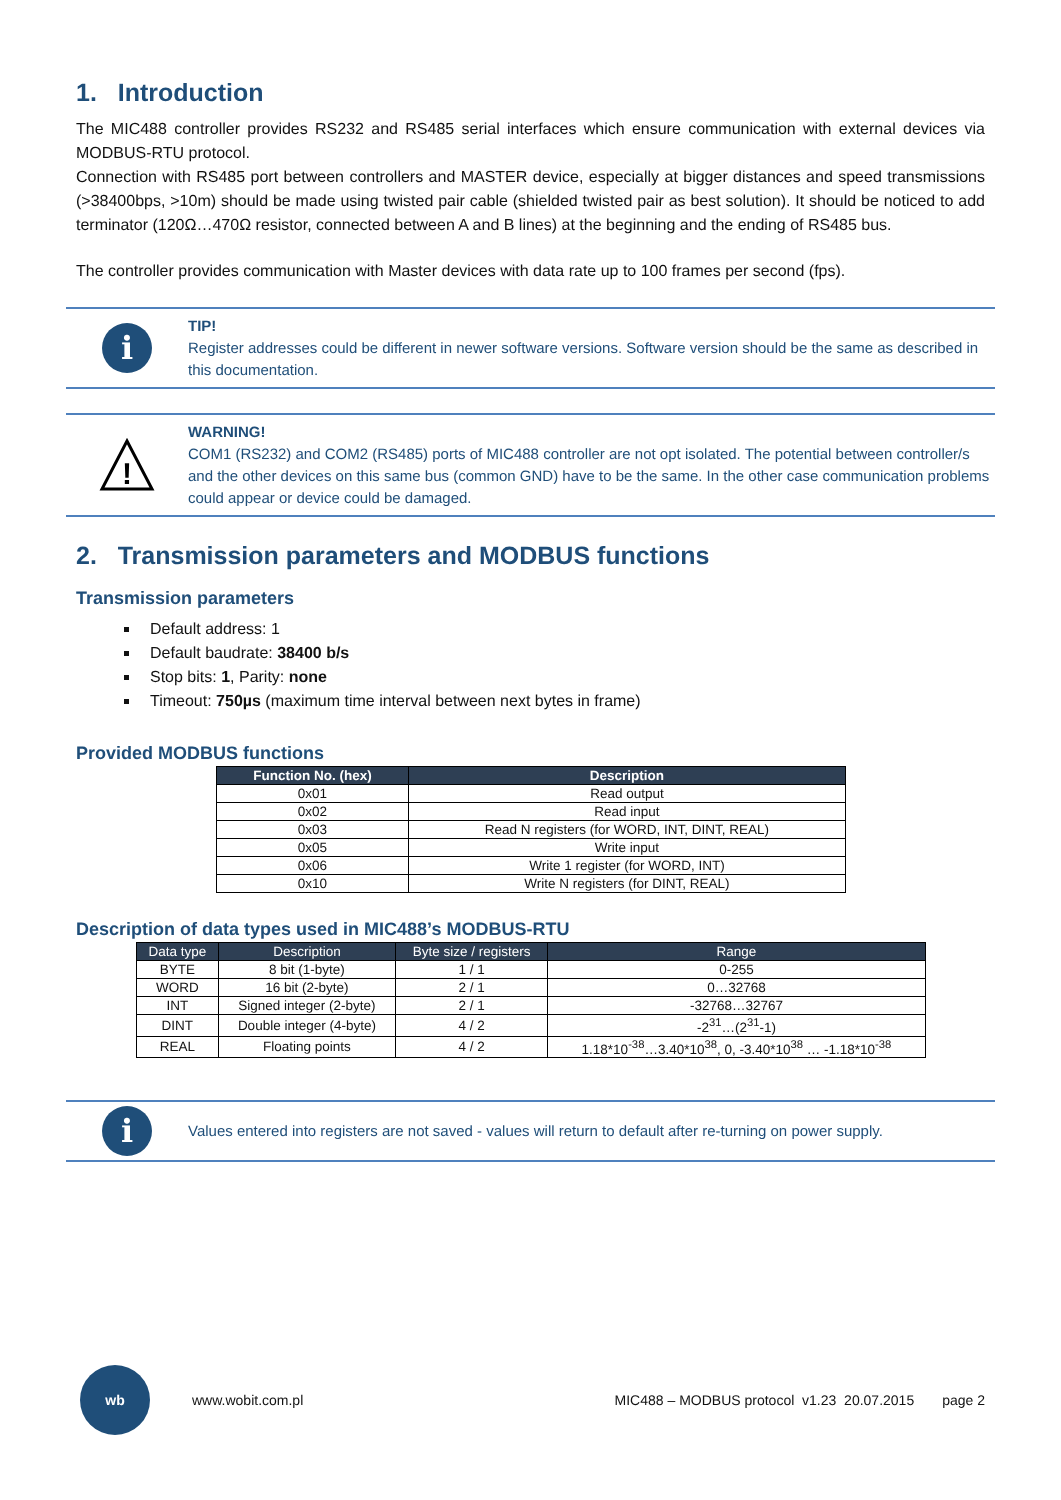1. Introduction
The MIC488 controller provides RS232 and RS485 serial interfaces which ensure communication with external devices via MODBUS-RTU protocol.
Connection with RS485 port between controllers and MASTER device, especially at bigger distances and speed transmissions (>38400bps, >10m) should be made using twisted pair cable (shielded twisted pair as best solution). It should be noticed to add terminator (120Ω…470Ω resistor, connected between A and B lines) at the beginning and the ending of RS485 bus.
The controller provides communication with Master devices with data rate up to 100 frames per second (fps).
i
TIP!
Register addresses could be different in newer software versions. Software version should be the same as described in this documentation.
!
WARNING!
COM1 (RS232) and COM2 (RS485) ports of MIC488 controller are not opt isolated. The potential between controller/s and the other devices on this same bus (common GND) have to be the same. In the other case communication problems could appear or device could be damaged.
2. Transmission parameters and MODBUS functions
Transmission parameters
Default address: 1
Default baudrate: 38400 b/s
Stop bits: 1, Parity: none
Timeout: 750µs (maximum time interval between next bytes in frame)
Provided MODBUS functions
| Function No. (hex) | Description |
| --- | --- |
| 0x01 | Read output |
| 0x02 | Read input |
| 0x03 | Read N registers (for WORD, INT, DINT, REAL) |
| 0x05 | Write input |
| 0x06 | Write 1 register (for WORD, INT) |
| 0x10 | Write N registers (for DINT, REAL) |
Description of data types used in MIC488’s MODBUS-RTU
| Data type | Description | Byte size / registers | Range |
| --- | --- | --- | --- |
| BYTE | 8 bit (1-byte) | 1 / 1 | 0-255 |
| WORD | 16 bit (2-byte) | 2 / 1 | 0…32768 |
| INT | Signed integer (2-byte) | 2 / 1 | -32768…32767 |
| DINT | Double integer (4-byte) | 4 / 2 | -2<sup>31</sup>…(2<sup>31</sup>-1) |
| REAL | Floating points | 4 / 2 | 1.18*10<sup>-38</sup>…3.40*10<sup>38</sup>, 0, -3.40*10<sup>38</sup> … -1.18*10<sup>-38</sup> |
i
Values entered into registers are not saved - values will return to default after re-turning on power supply.
wb
www.wobit.com.pl MIC488 – MODBUS protocol v1.23 20.07.2015 page 2